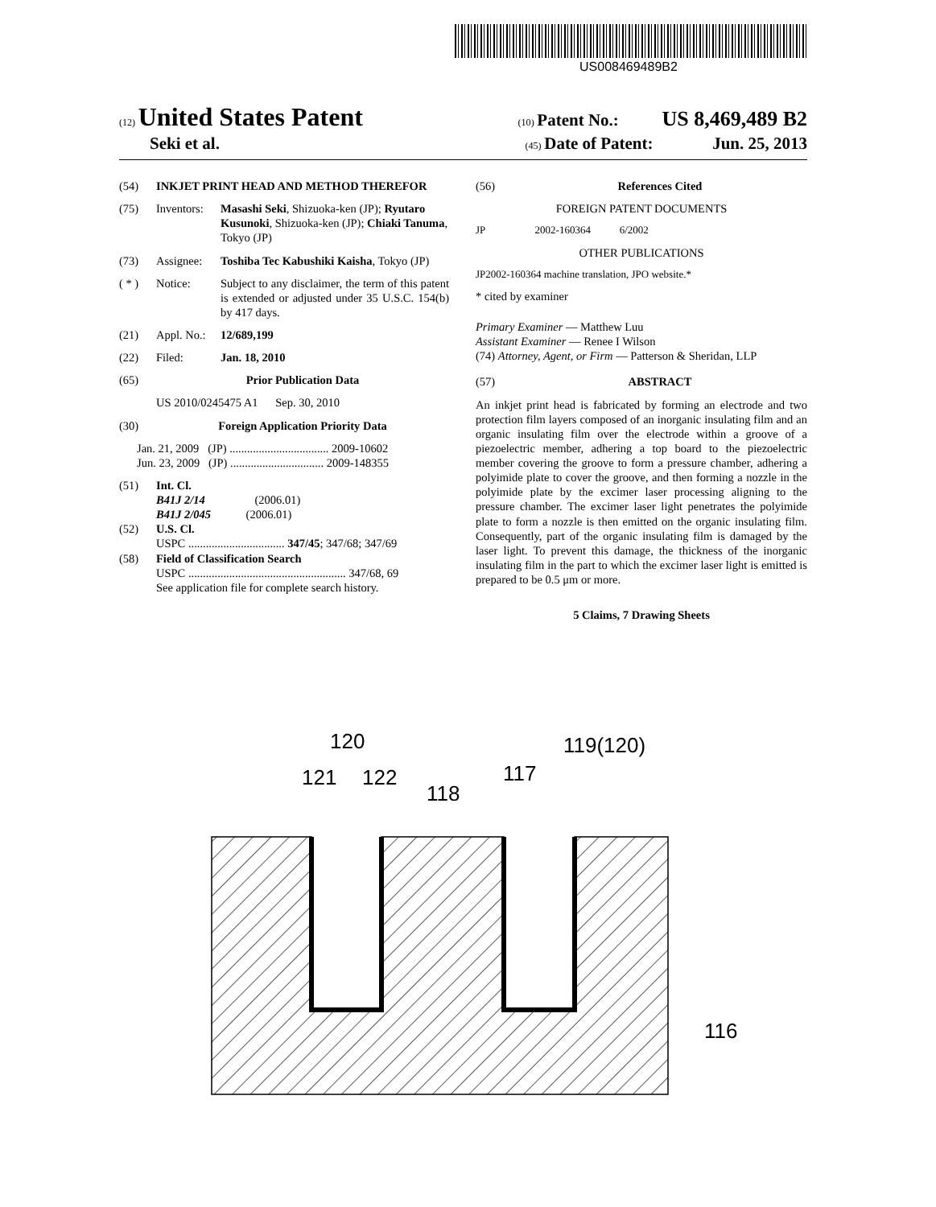US008469489B2
(12) United States Patent (10) Patent No.: US 8,469,489 B2
Seki et al. (45) Date of Patent: Jun. 25, 2013
(54) INKJET PRINT HEAD AND METHOD THEREFOR
(75) Inventors: Masashi Seki, Shizuoka-ken (JP); Ryutaro Kusunoki, Shizuoka-ken (JP); Chiaki Tanuma, Tokyo (JP)
(73) Assignee: Toshiba Tec Kabushiki Kaisha, Tokyo (JP)
( * ) Notice: Subject to any disclaimer, the term of this patent is extended or adjusted under 35 U.S.C. 154(b) by 417 days.
(21) Appl. No.: 12/689,199
(22) Filed: Jan. 18, 2010
(65) Prior Publication Data
US 2010/0245475 A1 Sep. 30, 2010
(30) Foreign Application Priority Data
Jan. 21, 2009 (JP) .................................. 2009-10602
Jun. 23, 2009 (JP) ................................ 2009-148355
(51) Int. Cl.
B41J 2/14 (2006.01)
B41J 2/045 (2006.01)
(52) U.S. Cl.
USPC ................................. 347/45; 347/68; 347/69
(58) Field of Classification Search
USPC ...................................................... 347/68, 69
See application file for complete search history.
(56) References Cited
FOREIGN PATENT DOCUMENTS
JP 2002-160364 6/2002
OTHER PUBLICATIONS
JP2002-160364 machine translation, JPO website.*
* cited by examiner
Primary Examiner — Matthew Luu
Assistant Examiner — Renee I Wilson
(74) Attorney, Agent, or Firm — Patterson & Sheridan, LLP
(57) ABSTRACT
An inkjet print head is fabricated by forming an electrode and two protection film layers composed of an inorganic insulating film and an organic insulating film over the electrode within a groove of a piezoelectric member, adhering a top board to the piezoelectric member covering the groove to form a pressure chamber, adhering a polyimide plate to cover the groove, and then forming a nozzle in the polyimide plate by the excimer laser processing aligning to the pressure chamber. The excimer laser light penetrates the polyimide plate to form a nozzle is then emitted on the organic insulating film. Consequently, part of the organic insulating film is damaged by the laser light. To prevent this damage, the thickness of the inorganic insulating film in the part to which the excimer laser light is emitted is prepared to be 0.5 μm or more.
5 Claims, 7 Drawing Sheets
120
121
122
118
117
119(120)
116